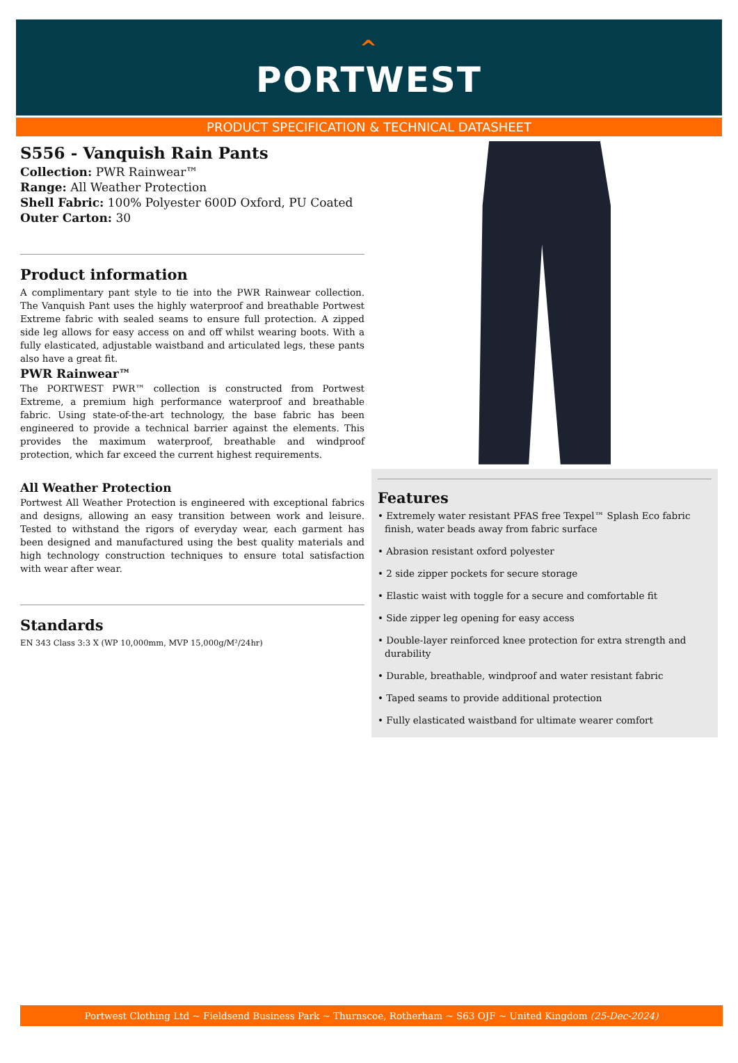^
PORTWEST
PRODUCT SPECIFICATION & TECHNICAL DATASHEET
S556 - Vanquish Rain Pants
Collection: PWR Rainwear™
Range: All Weather Protection
Shell Fabric: 100% Polyester 600D Oxford, PU Coated
Outer Carton: 30
Product information
A complimentary pant style to tie into the PWR Rainwear collection. The Vanquish Pant uses the highly waterproof and breathable Portwest Extreme fabric with sealed seams to ensure full protection. A zipped side leg allows for easy access on and off whilst wearing boots. With a fully elasticated, adjustable waistband and articulated legs, these pants also have a great fit.
PWR Rainwear™
The PORTWEST PWR™ collection is constructed from Portwest Extreme, a premium high performance waterproof and breathable fabric. Using state-of-the-art technology, the base fabric has been engineered to provide a technical barrier against the elements. This provides the maximum waterproof, breathable and windproof protection, which far exceed the current highest requirements.
All Weather Protection
Portwest All Weather Protection is engineered with exceptional fabrics and designs, allowing an easy transition between work and leisure. Tested to withstand the rigors of everyday wear, each garment has been designed and manufactured using the best quality materials and high technology construction techniques to ensure total satisfaction with wear after wear.
Standards
EN 343 Class 3:3 X (WP 10,000mm, MVP 15,000g/M²/24hr)
Features
• Extremely water resistant PFAS free Texpel™ Splash Eco fabric finish, water beads away from fabric surface
• Abrasion resistant oxford polyester
• 2 side zipper pockets for secure storage
• Elastic waist with toggle for a secure and comfortable fit
• Side zipper leg opening for easy access
• Double-layer reinforced knee protection for extra strength and durability
• Durable, breathable, windproof and water resistant fabric
• Taped seams to provide additional protection
• Fully elasticated waistband for ultimate wearer comfort
Portwest Clothing Ltd ~ Fieldsend Business Park ~ Thurnscoe, Rotherham ~ S63 OJF ~ United Kingdom (25-Dec-2024)